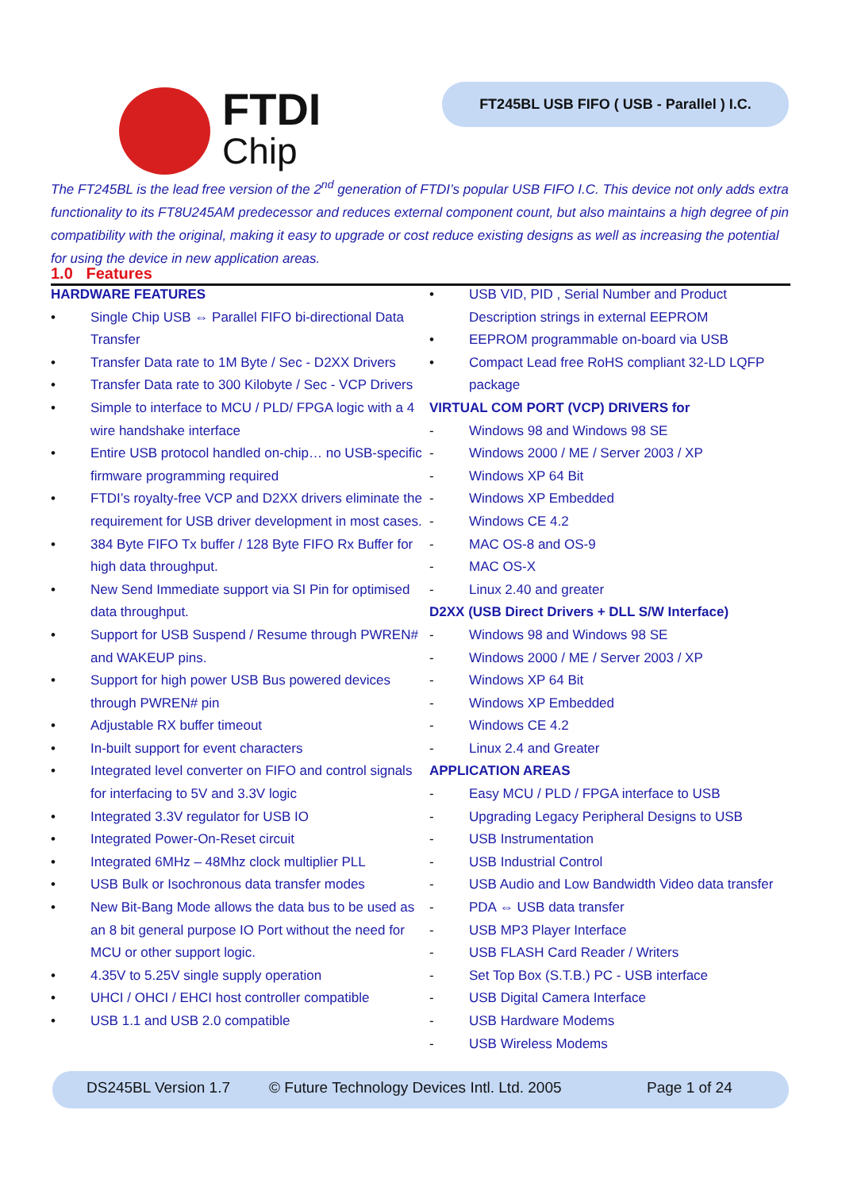FTDI
Chip
FT245BL USB FIFO ( USB - Parallel ) I.C.
The FT245BL is the lead free version of the 2<sup>nd</sup> generation of FTDI’s popular USB FIFO I.C. This device not only adds extra functionality to its FT8U245AM predecessor and reduces external component count, but also maintains a high degree of pin compatibility with the original, making it easy to upgrade or cost reduce existing designs as well as increasing the potential for using the device in new application areas.
1.0 Features
HARDWARE FEATURES
• Single Chip USB ⇔ Parallel FIFO bi-directional Data Transfer
• Transfer Data rate to 1M Byte / Sec - D2XX Drivers
• Transfer Data rate to 300 Kilobyte / Sec - VCP Drivers
• Simple to interface to MCU / PLD/ FPGA logic with a 4 wire handshake interface
• Entire USB protocol handled on-chip… no USB-specific firmware programming required
• FTDI’s royalty-free VCP and D2XX drivers eliminate the requirement for USB driver development in most cases.
• 384 Byte FIFO Tx buffer / 128 Byte FIFO Rx Buffer for high data throughput.
• New Send Immediate support via SI Pin for optimised data throughput.
• Support for USB Suspend / Resume through PWREN# and WAKEUP pins.
• Support for high power USB Bus powered devices through PWREN# pin
• Adjustable RX buffer timeout
• In-built support for event characters
• Integrated level converter on FIFO and control signals for interfacing to 5V and 3.3V logic
• Integrated 3.3V regulator for USB IO
• Integrated Power-On-Reset circuit
• Integrated 6MHz – 48Mhz clock multiplier PLL
• USB Bulk or Isochronous data transfer modes
• New Bit-Bang Mode allows the data bus to be used as an 8 bit general purpose IO Port without the need for MCU or other support logic.
• 4.35V to 5.25V single supply operation
• UHCI / OHCI / EHCI host controller compatible
• USB 1.1 and USB 2.0 compatible
• USB VID, PID , Serial Number and Product Description strings in external EEPROM
• EEPROM programmable on-board via USB
• Compact Lead free RoHS compliant 32-LD LQFP package
VIRTUAL COM PORT (VCP) DRIVERS for
- Windows 98 and Windows 98 SE
- Windows 2000 / ME / Server 2003 / XP
- Windows XP 64 Bit
- Windows XP Embedded
- Windows CE 4.2
- MAC OS-8 and OS-9
- MAC OS-X
- Linux 2.40 and greater
D2XX (USB Direct Drivers + DLL S/W Interface)
- Windows 98 and Windows 98 SE
- Windows 2000 / ME / Server 2003 / XP
- Windows XP 64 Bit
- Windows XP Embedded
- Windows CE 4.2
- Linux 2.4 and Greater
APPLICATION AREAS
- Easy MCU / PLD / FPGA interface to USB
- Upgrading Legacy Peripheral Designs to USB
- USB Instrumentation
- USB Industrial Control
- USB Audio and Low Bandwidth Video data transfer
- PDA ⇔ USB data transfer
- USB MP3 Player Interface
- USB FLASH Card Reader / Writers
- Set Top Box (S.T.B.) PC - USB interface
- USB Digital Camera Interface
- USB Hardware Modems
- USB Wireless Modems
DS245BL Version 1.7 © Future Technology Devices Intl. Ltd. 2005 Page 1 of 24